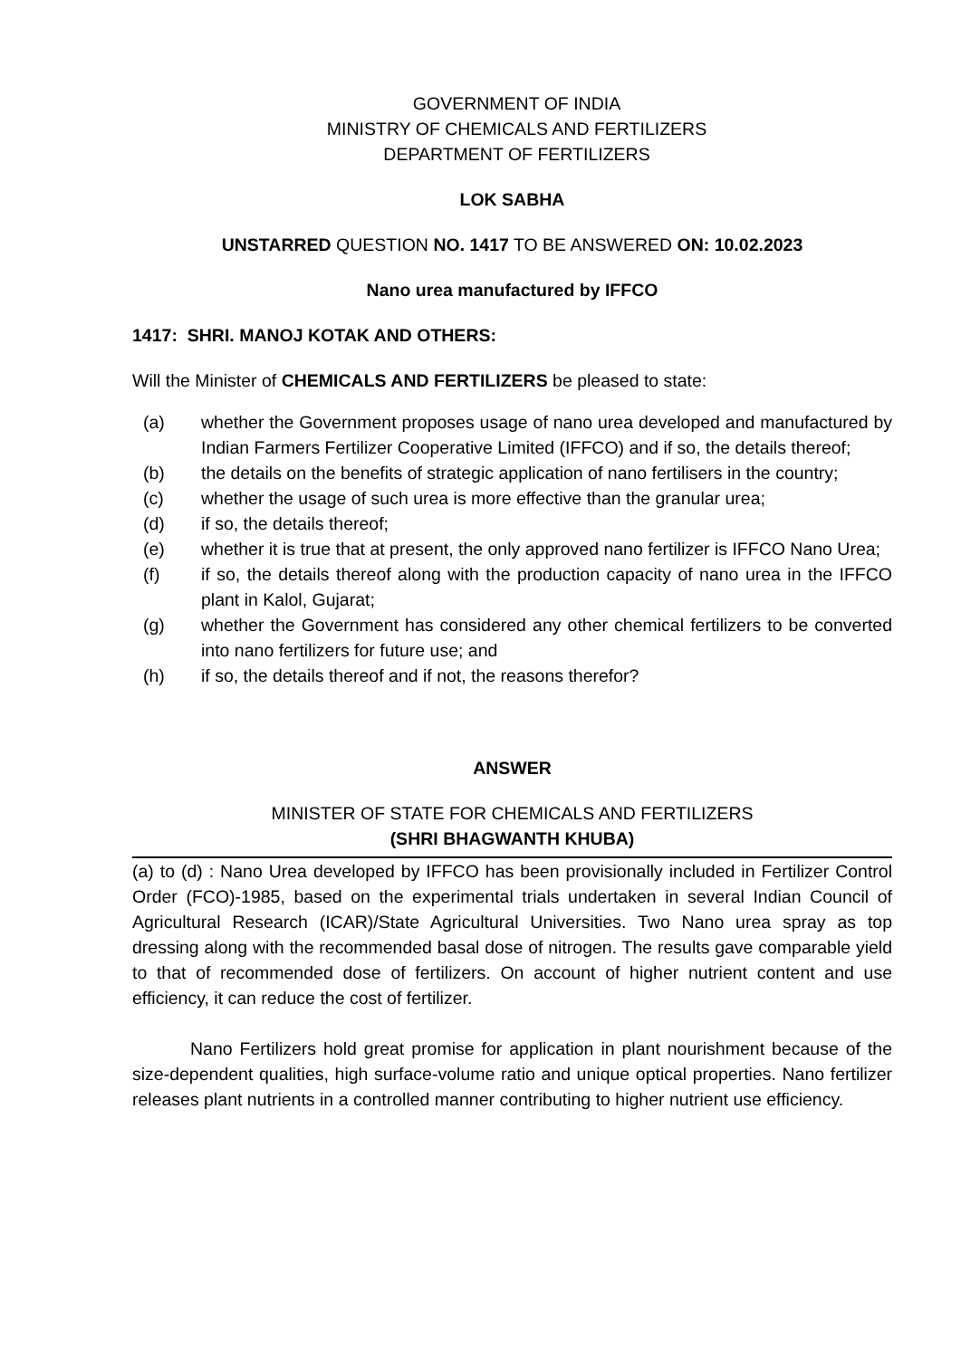GOVERNMENT OF INDIA
MINISTRY OF CHEMICALS AND FERTILIZERS
DEPARTMENT OF FERTILIZERS
LOK SABHA
UNSTARRED QUESTION NO. 1417 TO BE ANSWERED ON: 10.02.2023
Nano urea manufactured by IFFCO
1417: SHRI. MANOJ KOTAK AND OTHERS:
Will the Minister of CHEMICALS AND FERTILIZERS be pleased to state:
(a) whether the Government proposes usage of nano urea developed and manufactured by Indian Farmers Fertilizer Cooperative Limited (IFFCO) and if so, the details thereof;
(b) the details on the benefits of strategic application of nano fertilisers in the country;
(c) whether the usage of such urea is more effective than the granular urea;
(d) if so, the details thereof;
(e) whether it is true that at present, the only approved nano fertilizer is IFFCO Nano Urea;
(f) if so, the details thereof along with the production capacity of nano urea in the IFFCO plant in Kalol, Gujarat;
(g) whether the Government has considered any other chemical fertilizers to be converted into nano fertilizers for future use; and
(h) if so, the details thereof and if not, the reasons therefor?
ANSWER
MINISTER OF STATE FOR CHEMICALS AND FERTILIZERS
(SHRI BHAGWANTH KHUBA)
(a) to (d) : Nano Urea developed by IFFCO has been provisionally included in Fertilizer Control Order (FCO)-1985, based on the experimental trials undertaken in several Indian Council of Agricultural Research (ICAR)/State Agricultural Universities. Two Nano urea spray as top dressing along with the recommended basal dose of nitrogen. The results gave comparable yield to that of recommended dose of fertilizers. On account of higher nutrient content and use efficiency, it can reduce the cost of fertilizer.
Nano Fertilizers hold great promise for application in plant nourishment because of the size-dependent qualities, high surface-volume ratio and unique optical properties. Nano fertilizer releases plant nutrients in a controlled manner contributing to higher nutrient use efficiency.